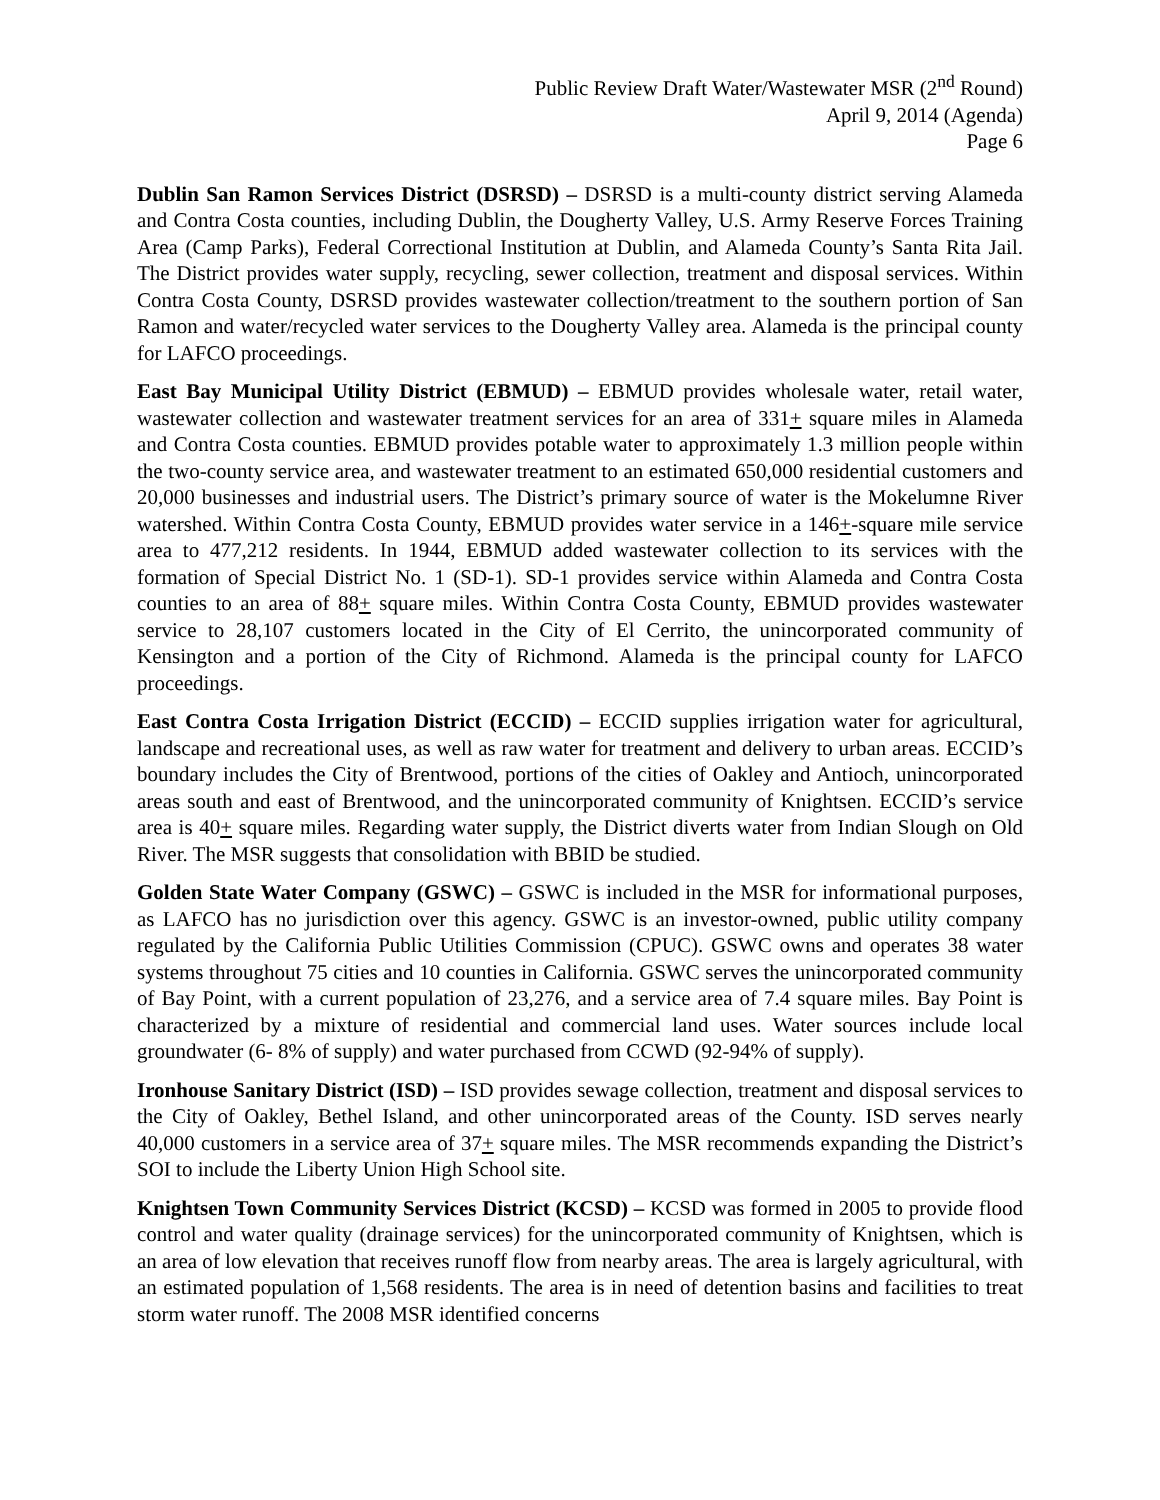Public Review Draft Water/Wastewater MSR (2<sup>nd</sup> Round)
April 9, 2014 (Agenda)
Page 6
Dublin San Ramon Services District (DSRSD) – DSRSD is a multi-county district serving Alameda and Contra Costa counties, including Dublin, the Dougherty Valley, U.S. Army Reserve Forces Training Area (Camp Parks), Federal Correctional Institution at Dublin, and Alameda County’s Santa Rita Jail. The District provides water supply, recycling, sewer collection, treatment and disposal services. Within Contra Costa County, DSRSD provides wastewater collection/treatment to the southern portion of San Ramon and water/recycled water services to the Dougherty Valley area. Alameda is the principal county for LAFCO proceedings.
East Bay Municipal Utility District (EBMUD) – EBMUD provides wholesale water, retail water, wastewater collection and wastewater treatment services for an area of 331+ square miles in Alameda and Contra Costa counties. EBMUD provides potable water to approximately 1.3 million people within the two-county service area, and wastewater treatment to an estimated 650,000 residential customers and 20,000 businesses and industrial users. The District’s primary source of water is the Mokelumne River watershed. Within Contra Costa County, EBMUD provides water service in a 146+-square mile service area to 477,212 residents. In 1944, EBMUD added wastewater collection to its services with the formation of Special District No. 1 (SD-1). SD-1 provides service within Alameda and Contra Costa counties to an area of 88+ square miles. Within Contra Costa County, EBMUD provides wastewater service to 28,107 customers located in the City of El Cerrito, the unincorporated community of Kensington and a portion of the City of Richmond. Alameda is the principal county for LAFCO proceedings.
East Contra Costa Irrigation District (ECCID) – ECCID supplies irrigation water for agricultural, landscape and recreational uses, as well as raw water for treatment and delivery to urban areas. ECCID’s boundary includes the City of Brentwood, portions of the cities of Oakley and Antioch, unincorporated areas south and east of Brentwood, and the unincorporated community of Knightsen. ECCID’s service area is 40+ square miles. Regarding water supply, the District diverts water from Indian Slough on Old River. The MSR suggests that consolidation with BBID be studied.
Golden State Water Company (GSWC) – GSWC is included in the MSR for informational purposes, as LAFCO has no jurisdiction over this agency. GSWC is an investor-owned, public utility company regulated by the California Public Utilities Commission (CPUC). GSWC owns and operates 38 water systems throughout 75 cities and 10 counties in California. GSWC serves the unincorporated community of Bay Point, with a current population of 23,276, and a service area of 7.4 square miles. Bay Point is characterized by a mixture of residential and commercial land uses. Water sources include local groundwater (6- 8% of supply) and water purchased from CCWD (92-94% of supply).
Ironhouse Sanitary District (ISD) – ISD provides sewage collection, treatment and disposal services to the City of Oakley, Bethel Island, and other unincorporated areas of the County. ISD serves nearly 40,000 customers in a service area of 37+ square miles. The MSR recommends expanding the District’s SOI to include the Liberty Union High School site.
Knightsen Town Community Services District (KCSD) – KCSD was formed in 2005 to provide flood control and water quality (drainage services) for the unincorporated community of Knightsen, which is an area of low elevation that receives runoff flow from nearby areas. The area is largely agricultural, with an estimated population of 1,568 residents. The area is in need of detention basins and facilities to treat storm water runoff. The 2008 MSR identified concerns